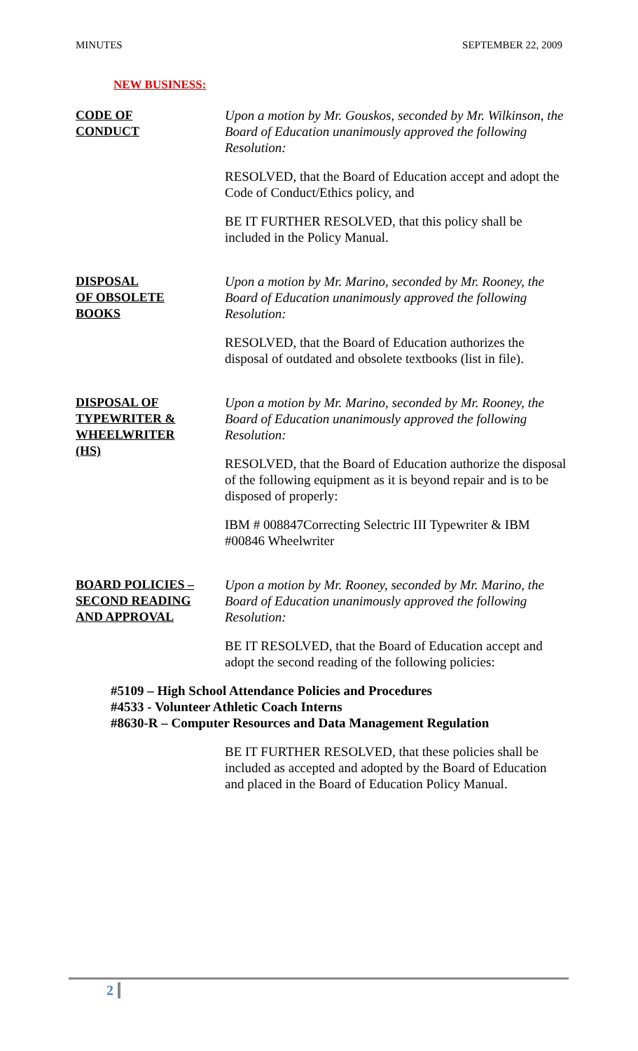MINUTES SEPTEMBER 22, 2009
NEW BUSINESS:
CODE OF
CONDUCT
Upon a motion by Mr. Gouskos, seconded by Mr. Wilkinson, the Board of Education unanimously approved the following Resolution:
RESOLVED, that the Board of Education accept and adopt the Code of Conduct/Ethics policy, and
BE IT FURTHER RESOLVED, that this policy shall be included in the Policy Manual.
DISPOSAL
OF OBSOLETE
BOOKS
Upon a motion by Mr. Marino, seconded by Mr. Rooney, the Board of Education unanimously approved the following Resolution:
RESOLVED, that the Board of Education authorizes the disposal of outdated and obsolete textbooks (list in file).
DISPOSAL OF
TYPEWRITER &
WHEELWRITER
(HS)
Upon a motion by Mr. Marino, seconded by Mr. Rooney, the Board of Education unanimously approved the following Resolution:
RESOLVED, that the Board of Education authorize the disposal of the following equipment as it is beyond repair and is to be disposed of properly:
IBM # 008847Correcting Selectric III Typewriter & IBM #00846 Wheelwriter
BOARD POLICIES –
SECOND READING
AND APPROVAL
Upon a motion by Mr. Rooney, seconded by Mr. Marino, the Board of Education unanimously approved the following Resolution:
BE IT RESOLVED, that the Board of Education accept and adopt the second reading of the following policies:
#5109 – High School Attendance Policies and Procedures
#4533 - Volunteer Athletic Coach Interns
#8630-R – Computer Resources and Data Management Regulation
BE IT FURTHER RESOLVED, that these policies shall be included as accepted and adopted by the Board of Education and placed in the Board of Education Policy Manual.
2